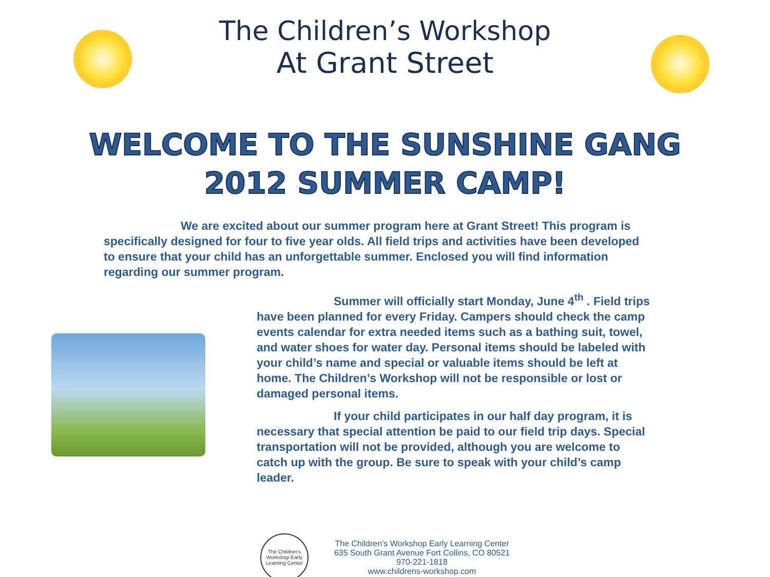The Children’s Workshop
At Grant Street
WELCOME TO THE SUNSHINE GANG
2012 SUMMER CAMP!
We are excited about our summer program here at Grant Street! This program is specifically designed for four to five year olds. All field trips and activities have been developed to ensure that your child has an unforgettable summer. Enclosed you will find information regarding our summer program.
Summer will officially start Monday, June 4<sup>th</sup> . Field trips have been planned for every Friday. Campers should check the camp events calendar for extra needed items such as a bathing suit, towel, and water shoes for water day. Personal items should be labeled with your child’s name and special or valuable items should be left at home. The Children’s Workshop will not be responsible or lost or damaged personal items.
If your child participates in our half day program, it is necessary that special attention be paid to our field trip days. Special transportation will not be provided, although you are welcome to catch up with the group. Be sure to speak with your child’s camp leader.
The Children’s Workshop Early Learning Center
The Children’s Workshop Early Learning Center
635 South Grant Avenue Fort Collins, CO 80521
970-221-1818
www.childrens-workshop.com